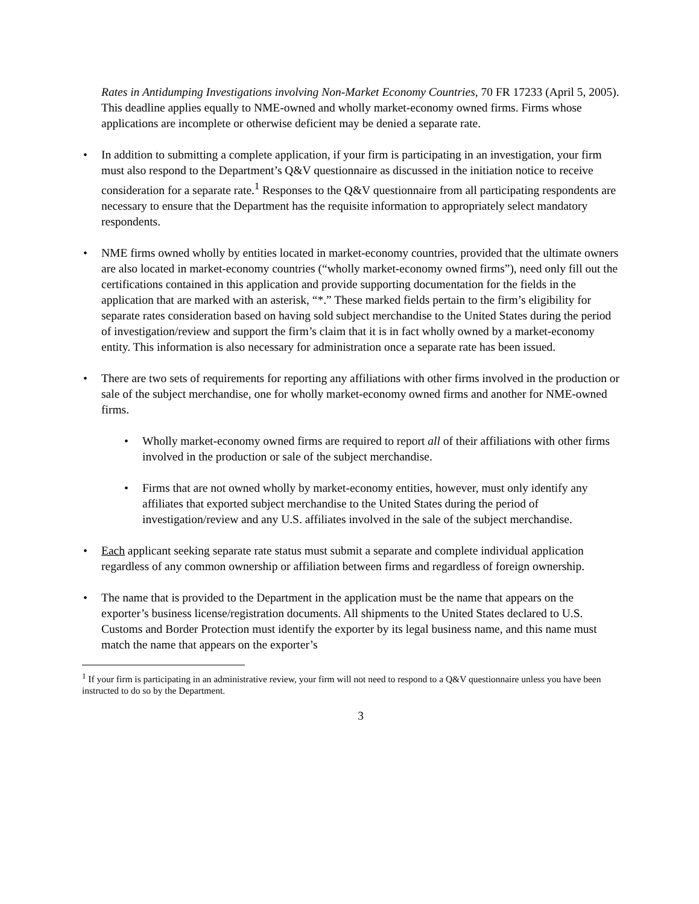Rates in Antidumping Investigations involving Non-Market Economy Countries, 70 FR 17233 (April 5, 2005). This deadline applies equally to NME-owned and wholly market-economy owned firms. Firms whose applications are incomplete or otherwise deficient may be denied a separate rate.
• In addition to submitting a complete application, if your firm is participating in an investigation, your firm must also respond to the Department’s Q&V questionnaire as discussed in the initiation notice to receive consideration for a separate rate.<sup>1</sup> Responses to the Q&V questionnaire from all participating respondents are necessary to ensure that the Department has the requisite information to appropriately select mandatory respondents.
• NME firms owned wholly by entities located in market-economy countries, provided that the ultimate owners are also located in market-economy countries (“wholly market-economy owned firms”), need only fill out the certifications contained in this application and provide supporting documentation for the fields in the application that are marked with an asterisk, “*.” These marked fields pertain to the firm’s eligibility for separate rates consideration based on having sold subject merchandise to the United States during the period of investigation/review and support the firm’s claim that it is in fact wholly owned by a market-economy entity. This information is also necessary for administration once a separate rate has been issued.
• There are two sets of requirements for reporting any affiliations with other firms involved in the production or sale of the subject merchandise, one for wholly market-economy owned firms and another for NME-owned firms.
• Wholly market-economy owned firms are required to report all of their affiliations with other firms involved in the production or sale of the subject merchandise.
• Firms that are not owned wholly by market-economy entities, however, must only identify any affiliates that exported subject merchandise to the United States during the period of investigation/review and any U.S. affiliates involved in the sale of the subject merchandise.
• Each applicant seeking separate rate status must submit a separate and complete individual application regardless of any common ownership or affiliation between firms and regardless of foreign ownership.
• The name that is provided to the Department in the application must be the name that appears on the exporter’s business license/registration documents. All shipments to the United States declared to U.S. Customs and Border Protection must identify the exporter by its legal business name, and this name must match the name that appears on the exporter’s
<sup>1</sup> If your firm is participating in an administrative review, your firm will not need to respond to a Q&V questionnaire unless you have been instructed to do so by the Department.
3